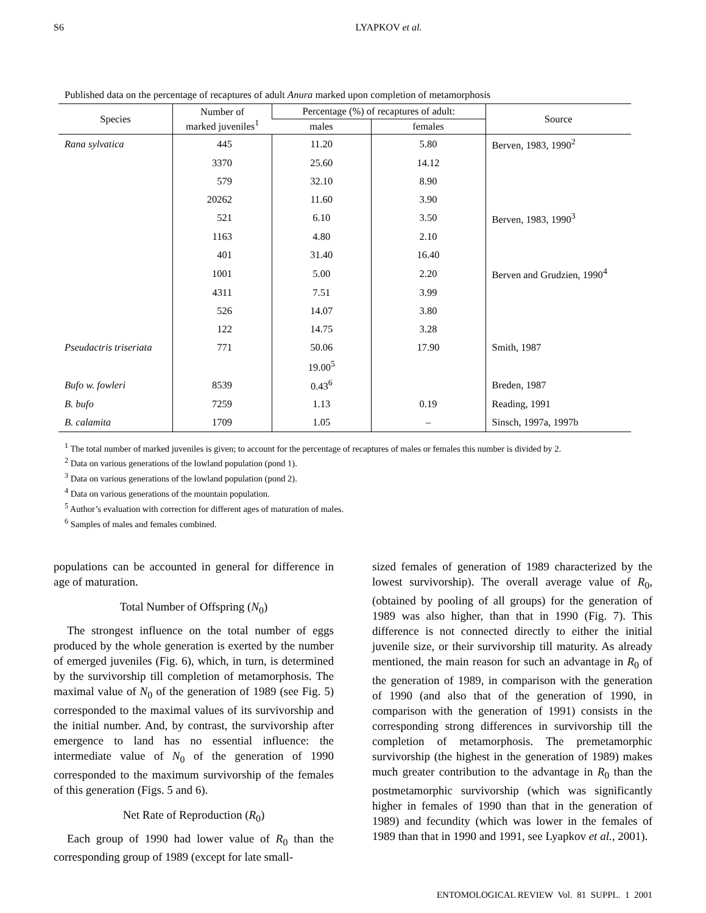S6 LYAPKOV et al.
Published data on the percentage of recaptures of adult Anura marked upon completion of metamorphosis
| Species | Number of marked juveniles<sup>1</sup> | Percentage (%) of recaptures of adult: | | Source |
| --- | --- | --- | --- | --- |
| | | males | females | |
| Rana sylvatica | 445 | 11.20 | 5.80 | Berven, 1983, 1990<sup>2</sup> |
| | 3370 | 25.60 | 14.12 | |
| | 579 | 32.10 | 8.90 | |
| | 20262 | 11.60 | 3.90 | |
| | 521 | 6.10 | 3.50 | Berven, 1983, 1990<sup>3</sup> |
| | 1163 | 4.80 | 2.10 | |
| | 401 | 31.40 | 16.40 | |
| | 1001 | 5.00 | 2.20 | Berven and Grudzien, 1990<sup>4</sup> |
| | 4311 | 7.51 | 3.99 | |
| | 526 | 14.07 | 3.80 | |
| | 122 | 14.75 | 3.28 | |
| Pseudactris triseriata | 771 | 50.06 | 17.90 | Smith, 1987 |
| | | 19.00<sup>5</sup> | | |
| Bufo w. fowleri | 8539 | 0.43<sup>6</sup> | | Breden, 1987 |
| B. bufo | 7259 | 1.13 | 0.19 | Reading, 1991 |
| B. calamita | 1709 | 1.05 | – | Sinsch, 1997a, 1997b |
<sup>1</sup> The total number of marked juveniles is given; to account for the percentage of recaptures of males or females this number is divided by 2.
<sup>2</sup> Data on various generations of the lowland population (pond 1).
<sup>3</sup> Data on various generations of the lowland population (pond 2).
<sup>4</sup> Data on various generations of the mountain population.
<sup>5</sup> Author’s evaluation with correction for different ages of maturation of males.
<sup>6</sup> Samples of males and females combined.
populations can be accounted in general for difference in age of maturation.
Total Number of Offspring (N<sub>0</sub>)
The strongest influence on the total number of eggs produced by the whole generation is exerted by the number of emerged juveniles (Fig. 6), which, in turn, is determined by the survivorship till completion of metamorphosis. The maximal value of N<sub>0</sub> of the generation of 1989 (see Fig. 5) corresponded to the maximal values of its survivorship and the initial number. And, by contrast, the survivorship after emergence to land has no essential influence: the intermediate value of N<sub>0</sub> of the generation of 1990 corresponded to the maximum survivorship of the females of this generation (Figs. 5 and 6).
Net Rate of Reproduction (R<sub>0</sub>)
Each group of 1990 had lower value of R<sub>0</sub> than the corresponding group of 1989 (except for late small-
sized females of generation of 1989 characterized by the lowest survivorship). The overall average value of R<sub>0</sub>, (obtained by pooling of all groups) for the generation of 1989 was also higher, than that in 1990 (Fig. 7). This difference is not connected directly to either the initial juvenile size, or their survivorship till maturity. As already mentioned, the main reason for such an advantage in R<sub>0</sub> of the generation of 1989, in comparison with the generation of 1990 (and also that of the generation of 1990, in comparison with the generation of 1991) consists in the corresponding strong differences in survivorship till the completion of metamorphosis. The premetamorphic survivorship (the highest in the generation of 1989) makes much greater contribution to the advantage in R<sub>0</sub> than the postmetamorphic survivorship (which was significantly higher in females of 1990 than that in the generation of 1989) and fecundity (which was lower in the females of 1989 than that in 1990 and 1991, see Lyapkov et al., 2001).
ENTOMOLOGICAL REVIEW Vol. 81 SUPPL. 1 2001